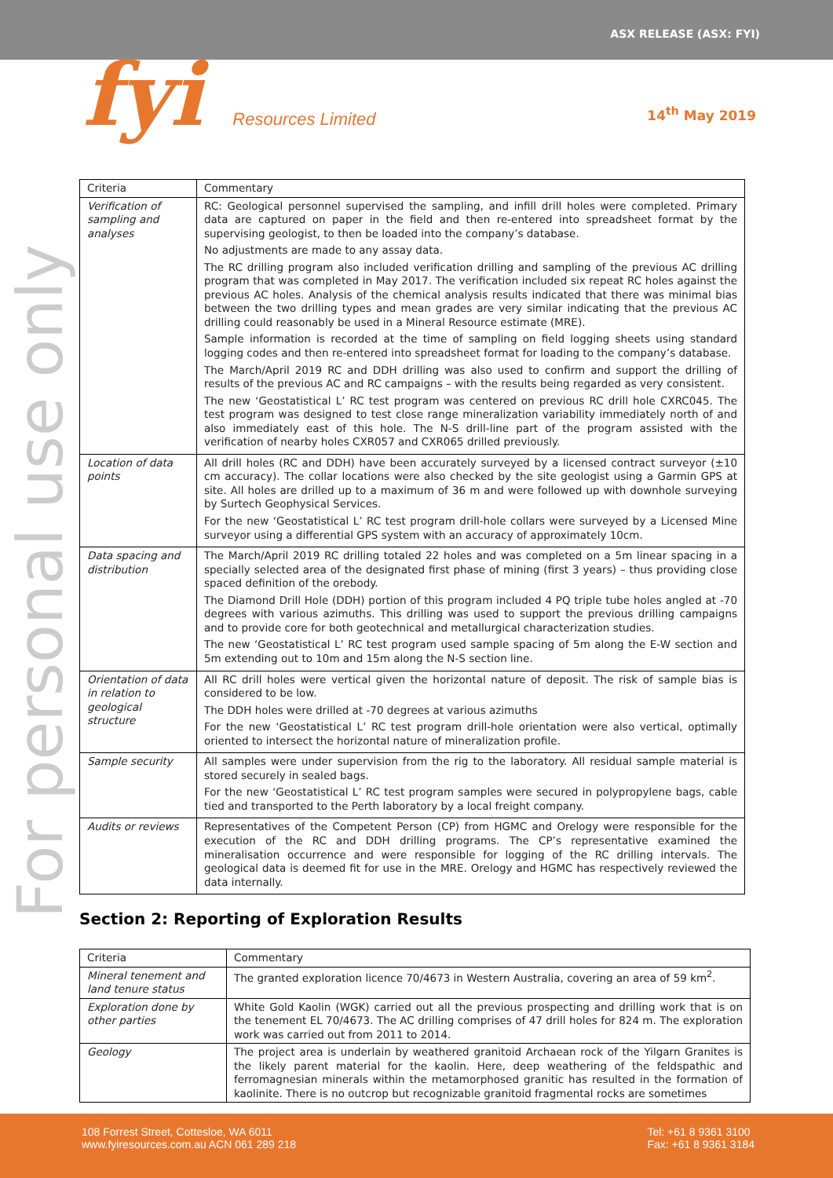ASX RELEASE (ASX: FYI)
fyi Resources Limited 14<sup>th</sup> May 2019
For personal use only
| Criteria | Commentary |
| --- | --- |
| Verification of sampling and analyses | RC: Geological personnel supervised the sampling, and infill drill holes were completed. Primary data are captured on paper in the field and then re-entered into spreadsheet format by the supervising geologist, to then be loaded into the company’s database. No adjustments are made to any assay data. The RC drilling program also included verification drilling and sampling of the previous AC drilling program that was completed in May 2017. The verification included six repeat RC holes against the previous AC holes. Analysis of the chemical analysis results indicated that there was minimal bias between the two drilling types and mean grades are very similar indicating that the previous AC drilling could reasonably be used in a Mineral Resource estimate (MRE). Sample information is recorded at the time of sampling on field logging sheets using standard logging codes and then re-entered into spreadsheet format for loading to the company’s database. The March/April 2019 RC and DDH drilling was also used to confirm and support the drilling of results of the previous AC and RC campaigns – with the results being regarded as very consistent. The new ‘Geostatistical L’ RC test program was centered on previous RC drill hole CXRC045. The test program was designed to test close range mineralization variability immediately north of and also immediately east of this hole. The N-S drill-line part of the program assisted with the verification of nearby holes CXR057 and CXR065 drilled previously. |
| Location of data points | All drill holes (RC and DDH) have been accurately surveyed by a licensed contract surveyor (±10 cm accuracy). The collar locations were also checked by the site geologist using a Garmin GPS at site. All holes are drilled up to a maximum of 36 m and were followed up with downhole surveying by Surtech Geophysical Services. For the new ‘Geostatistical L’ RC test program drill-hole collars were surveyed by a Licensed Mine surveyor using a differential GPS system with an accuracy of approximately 10cm. |
| Data spacing and distribution | The March/April 2019 RC drilling totaled 22 holes and was completed on a 5m linear spacing in a specially selected area of the designated first phase of mining (first 3 years) – thus providing close spaced definition of the orebody. The Diamond Drill Hole (DDH) portion of this program included 4 PQ triple tube holes angled at -70 degrees with various azimuths. This drilling was used to support the previous drilling campaigns and to provide core for both geotechnical and metallurgical characterization studies. The new ‘Geostatistical L’ RC test program used sample spacing of 5m along the E-W section and 5m extending out to 10m and 15m along the N-S section line. |
| Orientation of data in relation to geological structure | All RC drill holes were vertical given the horizontal nature of deposit. The risk of sample bias is considered to be low. The DDH holes were drilled at -70 degrees at various azimuths For the new ‘Geostatistical L’ RC test program drill-hole orientation were also vertical, optimally oriented to intersect the horizontal nature of mineralization profile. |
| Sample security | All samples were under supervision from the rig to the laboratory. All residual sample material is stored securely in sealed bags. For the new ‘Geostatistical L’ RC test program samples were secured in polypropylene bags, cable tied and transported to the Perth laboratory by a local freight company. |
| Audits or reviews | Representatives of the Competent Person (CP) from HGMC and Orelogy were responsible for the execution of the RC and DDH drilling programs. The CP’s representative examined the mineralisation occurrence and were responsible for logging of the RC drilling intervals. The geological data is deemed fit for use in the MRE. Orelogy and HGMC has respectively reviewed the data internally. |
Section 2: Reporting of Exploration Results
| Criteria | Commentary |
| --- | --- |
| Mineral tenement and land tenure status | The granted exploration licence 70/4673 in Western Australia, covering an area of 59 km<sup>2</sup>. |
| Exploration done by other parties | White Gold Kaolin (WGK) carried out all the previous prospecting and drilling work that is on the tenement EL 70/4673. The AC drilling comprises of 47 drill holes for 824 m. The exploration work was carried out from 2011 to 2014. |
| Geology | The project area is underlain by weathered granitoid Archaean rock of the Yilgarn Granites is the likely parent material for the kaolin. Here, deep weathering of the feldspathic and ferromagnesian minerals within the metamorphosed granitic has resulted in the formation of kaolinite. There is no outcrop but recognizable granitoid fragmental rocks are sometimes |
108 Forrest Street, Cottesloe, WA 6011
www.fyiresources.com.au ACN 061 289 218
Tel: +61 8 9361 3100
Fax: +61 8 9361 3184